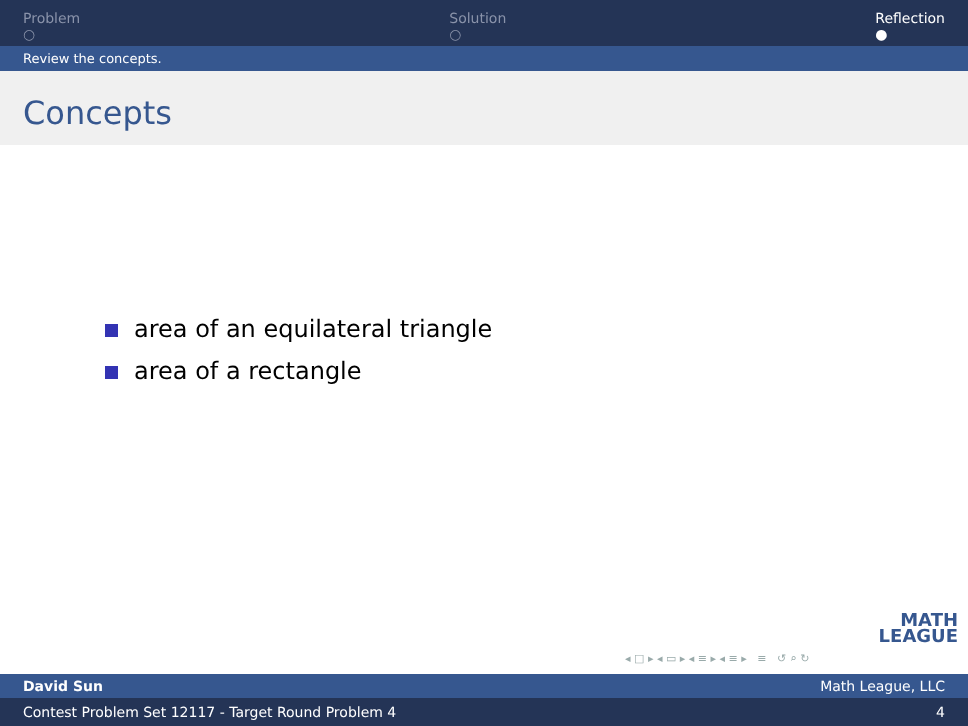Problem
○
Solution
○
Reflection
●
Review the concepts.
Concepts
area of an equilateral triangle
area of a rectangle
MATH
LEAGUE
◂ □ ▸ ◂ ▭ ▸ ◂ ≡ ▸ ◂ ≡ ▸ ≡ ↺ ⌕ ↻
David Sun Math League, LLC
Contest Problem Set 12117 - Target Round Problem 4 4